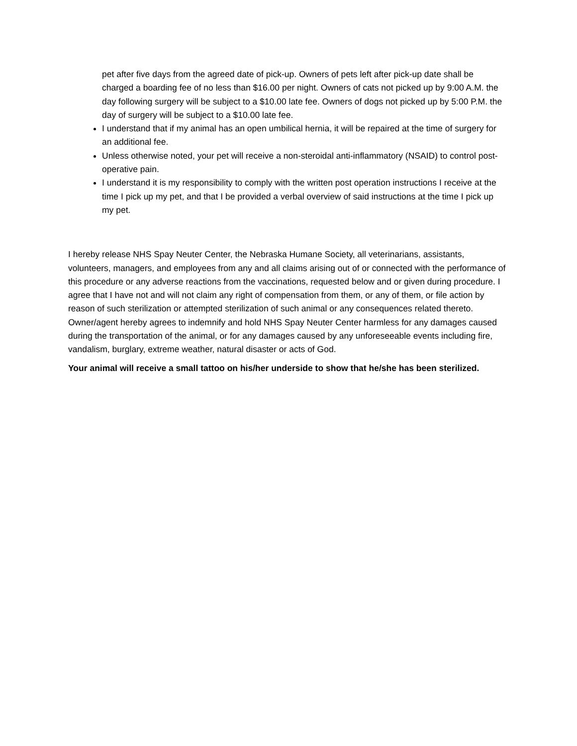pet after five days from the agreed date of pick-up. Owners of pets left after pick-up date shall be charged a boarding fee of no less than $16.00 per night. Owners of cats not picked up by 9:00 A.M. the day following surgery will be subject to a $10.00 late fee. Owners of dogs not picked up by 5:00 P.M. the day of surgery will be subject to a $10.00 late fee.
I understand that if my animal has an open umbilical hernia, it will be repaired at the time of surgery for an additional fee.
Unless otherwise noted, your pet will receive a non-steroidal anti-inflammatory (NSAID) to control post-operative pain.
I understand it is my responsibility to comply with the written post operation instructions I receive at the time I pick up my pet, and that I be provided a verbal overview of said instructions at the time I pick up my pet.
I hereby release NHS Spay Neuter Center, the Nebraska Humane Society, all veterinarians, assistants, volunteers, managers, and employees from any and all claims arising out of or connected with the performance of this procedure or any adverse reactions from the vaccinations, requested below and or given during procedure. I agree that I have not and will not claim any right of compensation from them, or any of them, or file action by reason of such sterilization or attempted sterilization of such animal or any consequences related thereto. Owner/agent hereby agrees to indemnify and hold NHS Spay Neuter Center harmless for any damages caused during the transportation of the animal, or for any damages caused by any unforeseeable events including fire, vandalism, burglary, extreme weather, natural disaster or acts of God.
Your animal will receive a small tattoo on his/her underside to show that he/she has been sterilized.